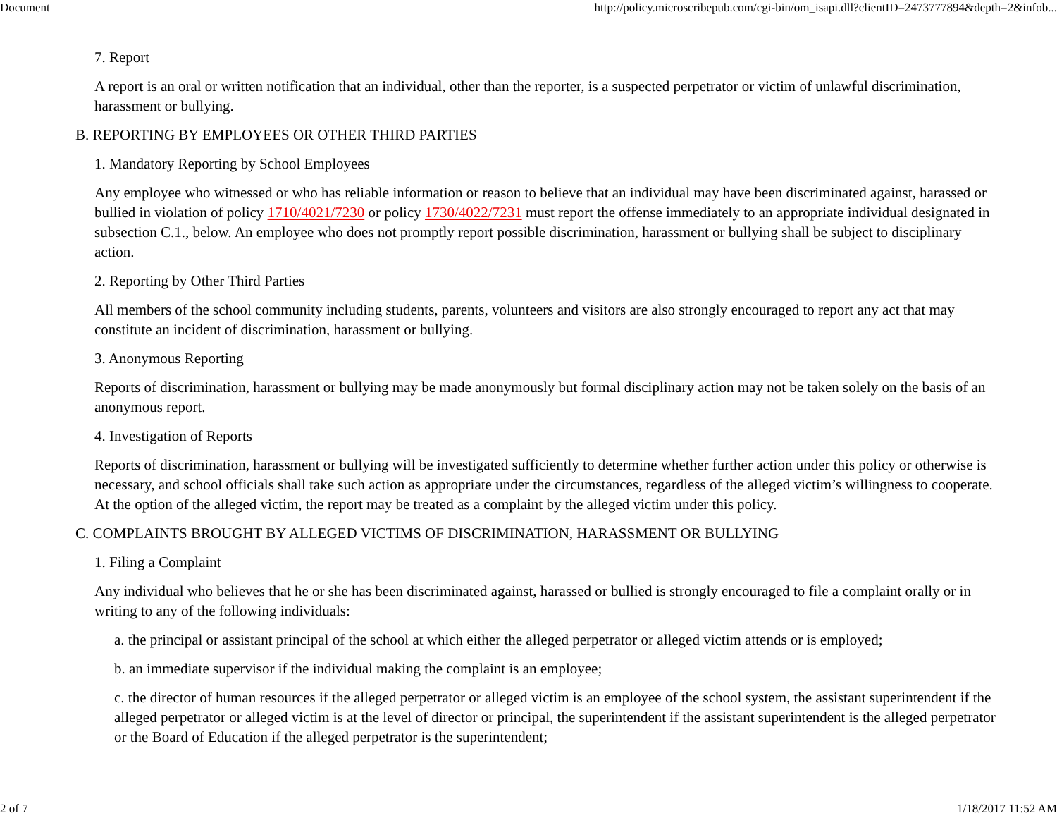Document http://policy.microscribepub.com/cgi-bin/om_isapi.dll?clientID=2473777894&depth=2&infob...
7. Report
A report is an oral or written notification that an individual, other than the reporter, is a suspected perpetrator or victim of unlawful discrimination, harassment or bullying.
B. REPORTING BY EMPLOYEES OR OTHER THIRD PARTIES
1. Mandatory Reporting by School Employees
Any employee who witnessed or who has reliable information or reason to believe that an individual may have been discriminated against, harassed or bullied in violation of policy 1710/4021/7230 or policy 1730/4022/7231 must report the offense immediately to an appropriate individual designated in subsection C.1., below. An employee who does not promptly report possible discrimination, harassment or bullying shall be subject to disciplinary action.
2. Reporting by Other Third Parties
All members of the school community including students, parents, volunteers and visitors are also strongly encouraged to report any act that may constitute an incident of discrimination, harassment or bullying.
3. Anonymous Reporting
Reports of discrimination, harassment or bullying may be made anonymously but formal disciplinary action may not be taken solely on the basis of an anonymous report.
4. Investigation of Reports
Reports of discrimination, harassment or bullying will be investigated sufficiently to determine whether further action under this policy or otherwise is necessary, and school officials shall take such action as appropriate under the circumstances, regardless of the alleged victim’s willingness to cooperate. At the option of the alleged victim, the report may be treated as a complaint by the alleged victim under this policy.
C. COMPLAINTS BROUGHT BY ALLEGED VICTIMS OF DISCRIMINATION, HARASSMENT OR BULLYING
1. Filing a Complaint
Any individual who believes that he or she has been discriminated against, harassed or bullied is strongly encouraged to file a complaint orally or in writing to any of the following individuals:
a. the principal or assistant principal of the school at which either the alleged perpetrator or alleged victim attends or is employed;
b. an immediate supervisor if the individual making the complaint is an employee;
c. the director of human resources if the alleged perpetrator or alleged victim is an employee of the school system, the assistant superintendent if the alleged perpetrator or alleged victim is at the level of director or principal, the superintendent if the assistant superintendent is the alleged perpetrator or the Board of Education if the alleged perpetrator is the superintendent;
2 of 7 1/18/2017 11:52 AM